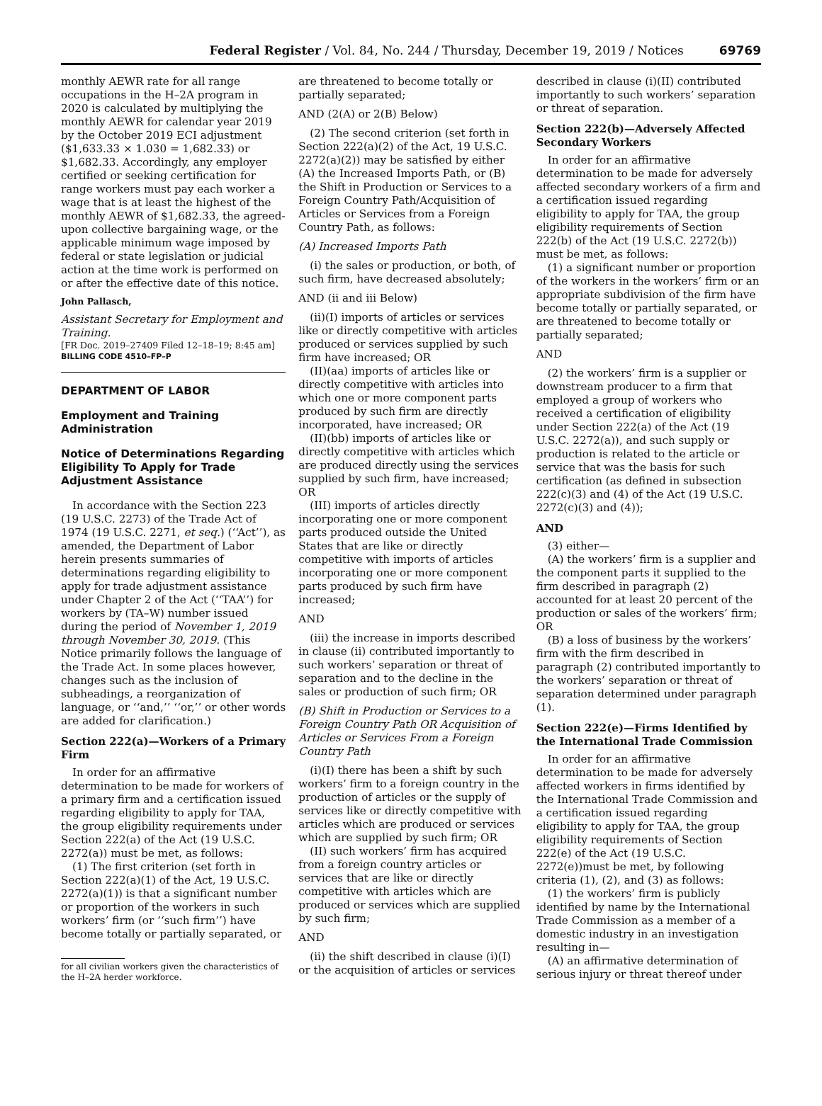Federal Register / Vol. 84, No. 244 / Thursday, December 19, 2019 / Notices 69769
monthly AEWR rate for all range occupations in the H–2A program in 2020 is calculated by multiplying the monthly AEWR for calendar year 2019 by the October 2019 ECI adjustment ($1,633.33 × 1.030 = 1,682.33) or $1,682.33. Accordingly, any employer certified or seeking certification for range workers must pay each worker a wage that is at least the highest of the monthly AEWR of $1,682.33, the agreed-upon collective bargaining wage, or the applicable minimum wage imposed by federal or state legislation or judicial action at the time work is performed on or after the effective date of this notice.
John Pallasch,
Assistant Secretary for Employment and Training.
[FR Doc. 2019–27409 Filed 12–18–19; 8:45 am]
BILLING CODE 4510–FP–P
DEPARTMENT OF LABOR
Employment and Training Administration
Notice of Determinations Regarding Eligibility To Apply for Trade Adjustment Assistance
In accordance with the Section 223 (19 U.S.C. 2273) of the Trade Act of 1974 (19 U.S.C. 2271, et seq.) (‘‘Act’’), as amended, the Department of Labor herein presents summaries of determinations regarding eligibility to apply for trade adjustment assistance under Chapter 2 of the Act (‘‘TAA’’) for workers by (TA–W) number issued during the period of November 1, 2019 through November 30, 2019. (This Notice primarily follows the language of the Trade Act. In some places however, changes such as the inclusion of subheadings, a reorganization of language, or ‘‘and,’’ ‘‘or,’’ or other words are added for clarification.)
Section 222(a)—Workers of a Primary Firm
In order for an affirmative determination to be made for workers of a primary firm and a certification issued regarding eligibility to apply for TAA, the group eligibility requirements under Section 222(a) of the Act (19 U.S.C. 2272(a)) must be met, as follows:
(1) The first criterion (set forth in Section 222(a)(1) of the Act, 19 U.S.C. 2272(a)(1)) is that a significant number or proportion of the workers in such workers’ firm (or ‘‘such firm’’) have become totally or partially separated, or
for all civilian workers given the characteristics of the H–2A herder workforce.
are threatened to become totally or partially separated;
AND (2(A) or 2(B) Below)
(2) The second criterion (set forth in Section 222(a)(2) of the Act, 19 U.S.C. 2272(a)(2)) may be satisfied by either (A) the Increased Imports Path, or (B) the Shift in Production or Services to a Foreign Country Path/Acquisition of Articles or Services from a Foreign Country Path, as follows:
(A) Increased Imports Path
(i) the sales or production, or both, of such firm, have decreased absolutely;
AND (ii and iii Below)
(ii)(I) imports of articles or services like or directly competitive with articles produced or services supplied by such firm have increased; OR
(II)(aa) imports of articles like or directly competitive with articles into which one or more component parts produced by such firm are directly incorporated, have increased; OR
(II)(bb) imports of articles like or directly competitive with articles which are produced directly using the services supplied by such firm, have increased; OR
(III) imports of articles directly incorporating one or more component parts produced outside the United States that are like or directly competitive with imports of articles incorporating one or more component parts produced by such firm have increased;
AND
(iii) the increase in imports described in clause (ii) contributed importantly to such workers’ separation or threat of separation and to the decline in the sales or production of such firm; OR
(B) Shift in Production or Services to a Foreign Country Path OR Acquisition of Articles or Services From a Foreign Country Path
(i)(I) there has been a shift by such workers’ firm to a foreign country in the production of articles or the supply of services like or directly competitive with articles which are produced or services which are supplied by such firm; OR
(II) such workers’ firm has acquired from a foreign country articles or services that are like or directly competitive with articles which are produced or services which are supplied by such firm;
AND
(ii) the shift described in clause (i)(I) or the acquisition of articles or services
described in clause (i)(II) contributed importantly to such workers’ separation or threat of separation.
Section 222(b)—Adversely Affected Secondary Workers
In order for an affirmative determination to be made for adversely affected secondary workers of a firm and a certification issued regarding eligibility to apply for TAA, the group eligibility requirements of Section 222(b) of the Act (19 U.S.C. 2272(b)) must be met, as follows:
(1) a significant number or proportion of the workers in the workers’ firm or an appropriate subdivision of the firm have become totally or partially separated, or are threatened to become totally or partially separated;
AND
(2) the workers’ firm is a supplier or downstream producer to a firm that employed a group of workers who received a certification of eligibility under Section 222(a) of the Act (19 U.S.C. 2272(a)), and such supply or production is related to the article or service that was the basis for such certification (as defined in subsection 222(c)(3) and (4) of the Act (19 U.S.C. 2272(c)(3) and (4));
AND
(3) either—
(A) the workers’ firm is a supplier and the component parts it supplied to the firm described in paragraph (2) accounted for at least 20 percent of the production or sales of the workers’ firm; OR
(B) a loss of business by the workers’ firm with the firm described in paragraph (2) contributed importantly to the workers’ separation or threat of separation determined under paragraph (1).
Section 222(e)—Firms Identified by the International Trade Commission
In order for an affirmative determination to be made for adversely affected workers in firms identified by the International Trade Commission and a certification issued regarding eligibility to apply for TAA, the group eligibility requirements of Section 222(e) of the Act (19 U.S.C. 2272(e))must be met, by following criteria (1), (2), and (3) as follows:
(1) the workers’ firm is publicly identified by name by the International Trade Commission as a member of a domestic industry in an investigation resulting in—
(A) an affirmative determination of serious injury or threat thereof under